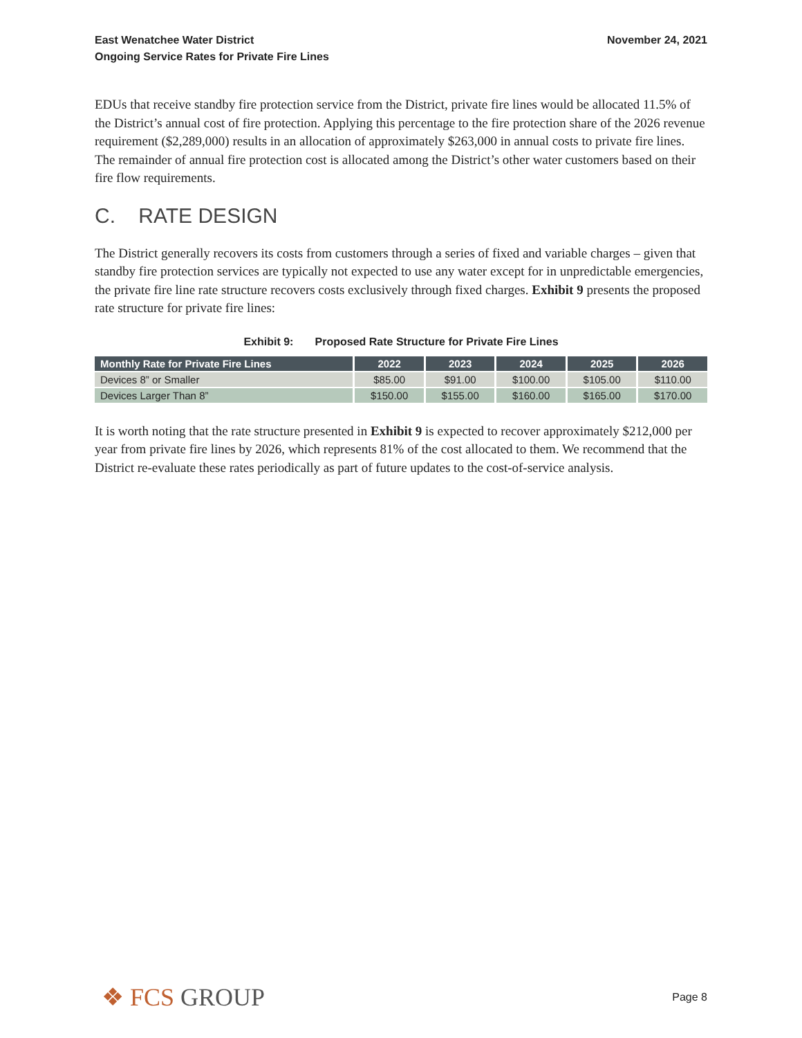East Wenatchee Water District
Ongoing Service Rates for Private Fire Lines
November 24, 2021
EDUs that receive standby fire protection service from the District, private fire lines would be allocated 11.5% of the District’s annual cost of fire protection. Applying this percentage to the fire protection share of the 2026 revenue requirement ($2,289,000) results in an allocation of approximately $263,000 in annual costs to private fire lines. The remainder of annual fire protection cost is allocated among the District’s other water customers based on their fire flow requirements.
C. RATE DESIGN
The District generally recovers its costs from customers through a series of fixed and variable charges – given that standby fire protection services are typically not expected to use any water except for in unpredictable emergencies, the private fire line rate structure recovers costs exclusively through fixed charges. Exhibit 9 presents the proposed rate structure for private fire lines:
Exhibit 9: Proposed Rate Structure for Private Fire Lines
| Monthly Rate for Private Fire Lines | 2022 | 2023 | 2024 | 2025 | 2026 |
| --- | --- | --- | --- | --- | --- |
| Devices 8” or Smaller | $85.00 | $91.00 | $100.00 | $105.00 | $110.00 |
| Devices Larger Than 8” | $150.00 | $155.00 | $160.00 | $165.00 | $170.00 |
It is worth noting that the rate structure presented in Exhibit 9 is expected to recover approximately $212,000 per year from private fire lines by 2026, which represents 81% of the cost allocated to them. We recommend that the District re-evaluate these rates periodically as part of future updates to the cost-of-service analysis.
❖ FCS GROUP
Page 8